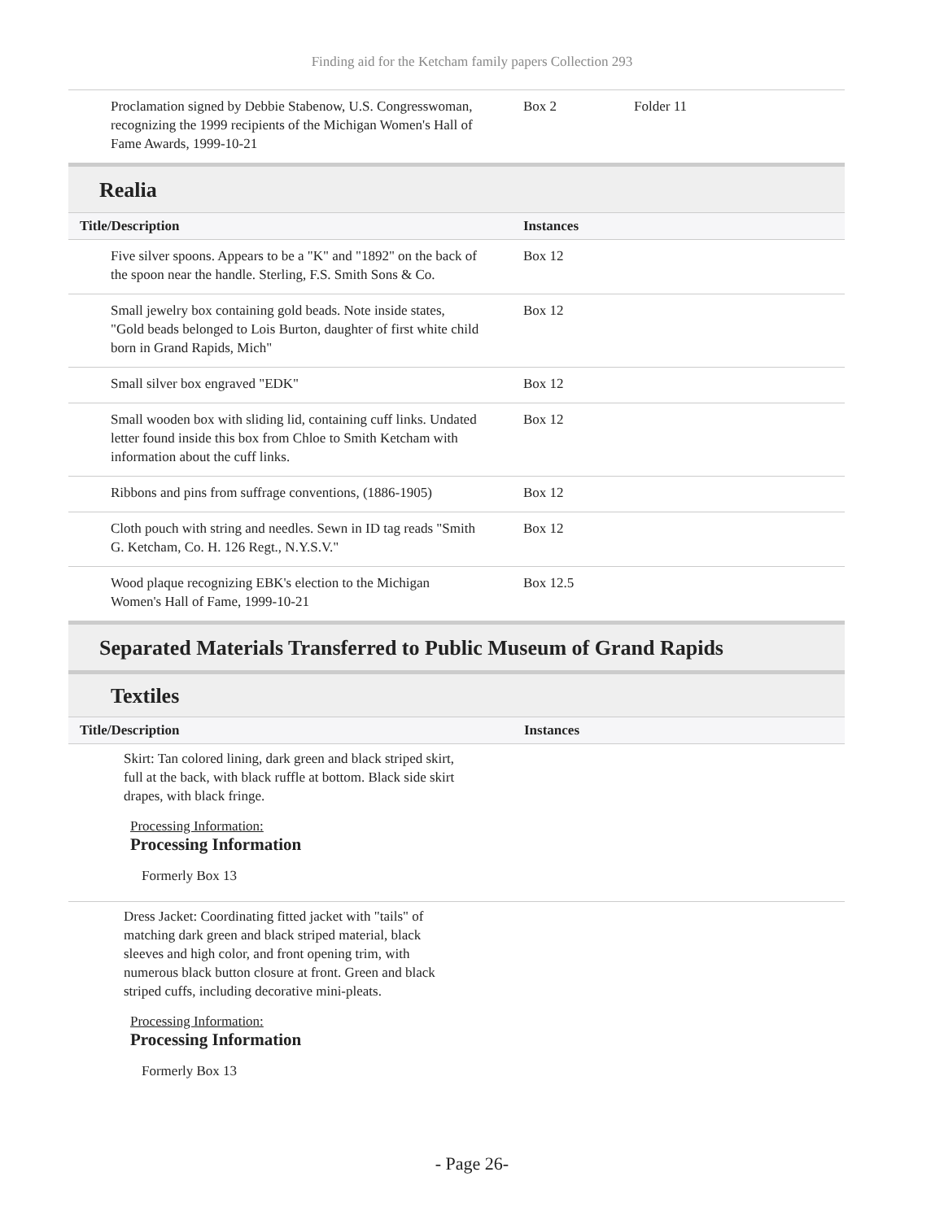Finding aid for the Ketcham family papers Collection 293
| Proclamation signed by Debbie Stabenow, U.S. Congresswoman, recognizing the 1999 recipients of the Michigan Women's Hall of Fame Awards, 1999-10-21 | Box 2 | Folder 11 |
Realia
| Title/Description | Instances |
| --- | --- |
| Five silver spoons. Appears to be a "K" and "1892" on the back of the spoon near the handle. Sterling, F.S. Smith Sons & Co. | Box 12 |
| Small jewelry box containing gold beads. Note inside states, "Gold beads belonged to Lois Burton, daughter of first white child born in Grand Rapids, Mich" | Box 12 |
| Small silver box engraved "EDK" | Box 12 |
| Small wooden box with sliding lid, containing cuff links. Undated letter found inside this box from Chloe to Smith Ketcham with information about the cuff links. | Box 12 |
| Ribbons and pins from suffrage conventions, (1886-1905) | Box 12 |
| Cloth pouch with string and needles. Sewn in ID tag reads "Smith G. Ketcham, Co. H. 126 Regt., N.Y.S.V." | Box 12 |
| Wood plaque recognizing EBK's election to the Michigan Women's Hall of Fame, 1999-10-21 | Box 12.5 |
Separated Materials Transferred to Public Museum of Grand Rapids
Textiles
| Title/Description | Instances |
| --- | --- |
Skirt: Tan colored lining, dark green and black striped skirt,
full at the back, with black ruffle at bottom. Black side skirt
drapes, with black fringe.
Processing Information:
Processing Information
Formerly Box 13
Dress Jacket: Coordinating fitted jacket with "tails" of
matching dark green and black striped material, black
sleeves and high color, and front opening trim, with
numerous black button closure at front. Green and black
striped cuffs, including decorative mini-pleats.
Processing Information:
Processing Information
Formerly Box 13
- Page 26-